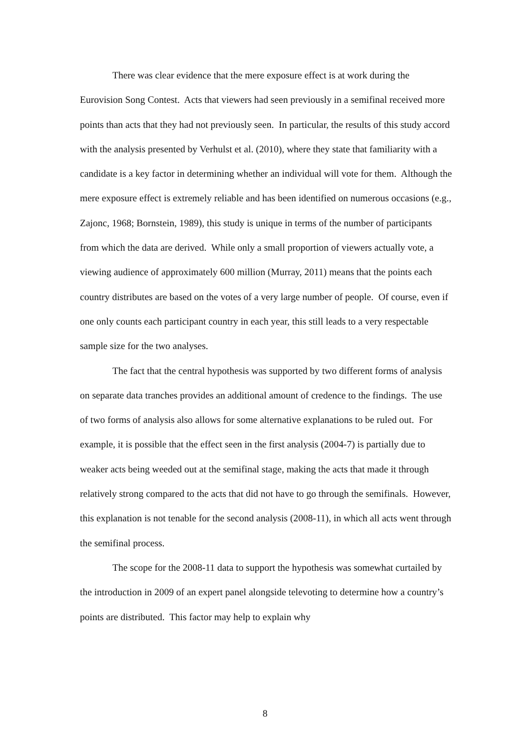There was clear evidence that the mere exposure effect is at work during the Eurovision Song Contest. Acts that viewers had seen previously in a semifinal received more points than acts that they had not previously seen. In particular, the results of this study accord with the analysis presented by Verhulst et al. (2010), where they state that familiarity with a candidate is a key factor in determining whether an individual will vote for them. Although the mere exposure effect is extremely reliable and has been identified on numerous occasions (e.g., Zajonc, 1968; Bornstein, 1989), this study is unique in terms of the number of participants from which the data are derived. While only a small proportion of viewers actually vote, a viewing audience of approximately 600 million (Murray, 2011) means that the points each country distributes are based on the votes of a very large number of people. Of course, even if one only counts each participant country in each year, this still leads to a very respectable sample size for the two analyses.
The fact that the central hypothesis was supported by two different forms of analysis on separate data tranches provides an additional amount of credence to the findings. The use of two forms of analysis also allows for some alternative explanations to be ruled out. For example, it is possible that the effect seen in the first analysis (2004-7) is partially due to weaker acts being weeded out at the semifinal stage, making the acts that made it through relatively strong compared to the acts that did not have to go through the semifinals. However, this explanation is not tenable for the second analysis (2008-11), in which all acts went through the semifinal process.
The scope for the 2008-11 data to support the hypothesis was somewhat curtailed by the introduction in 2009 of an expert panel alongside televoting to determine how a country’s points are distributed. This factor may help to explain why
8